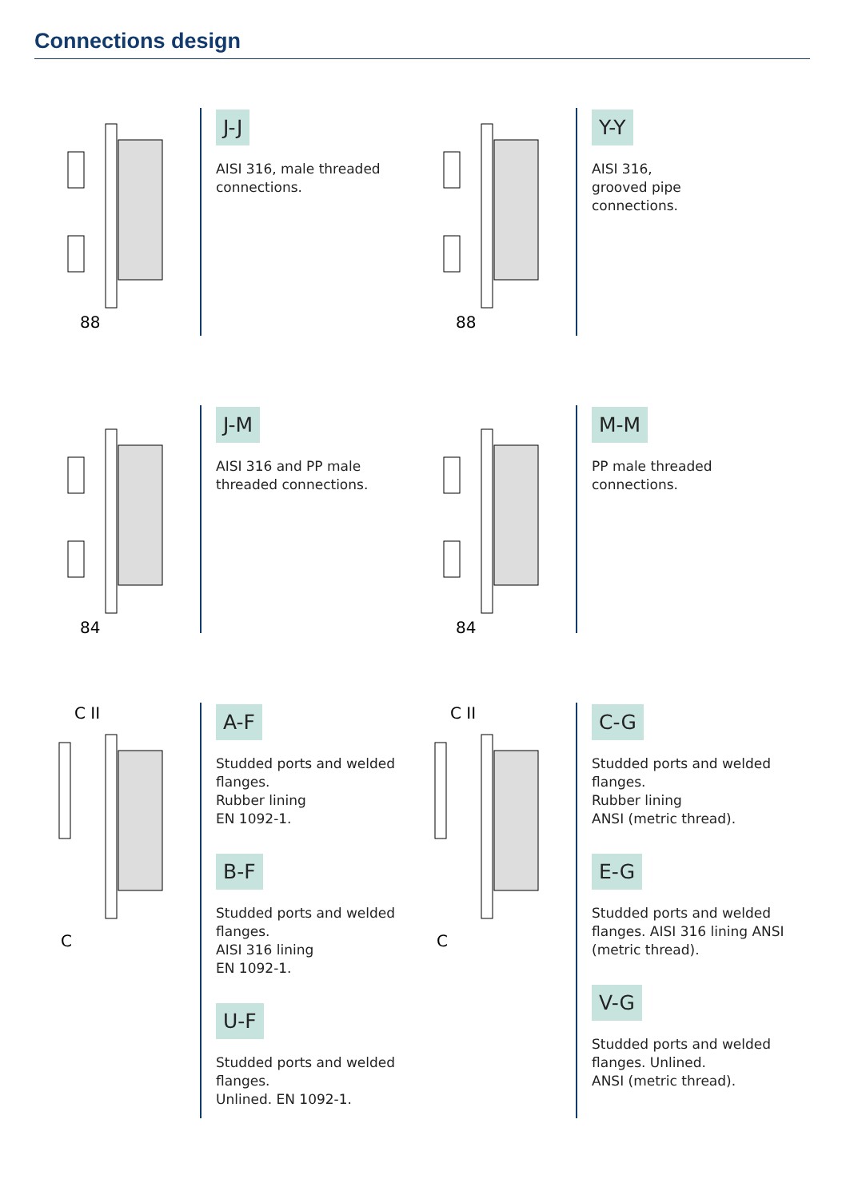Connections design
88
J-J
AISI 316, male threaded connections.
88
Y-Y
AISI 316,
grooved pipe
connections.
84
J-M
AISI 316 and PP male threaded connections.
84
M-M
PP male threaded connections.
C II
C
A-F
Studded ports and welded flanges.
Rubber lining
EN 1092-1.
B-F
Studded ports and welded flanges.
AISI 316 lining
EN 1092-1.
U-F
Studded ports and welded flanges.
Unlined. EN 1092-1.
C II
C
C-G
Studded ports and welded flanges.
Rubber lining
ANSI (metric thread).
E-G
Studded ports and welded flanges. AISI 316 lining ANSI (metric thread).
V-G
Studded ports and welded flanges. Unlined.
ANSI (metric thread).